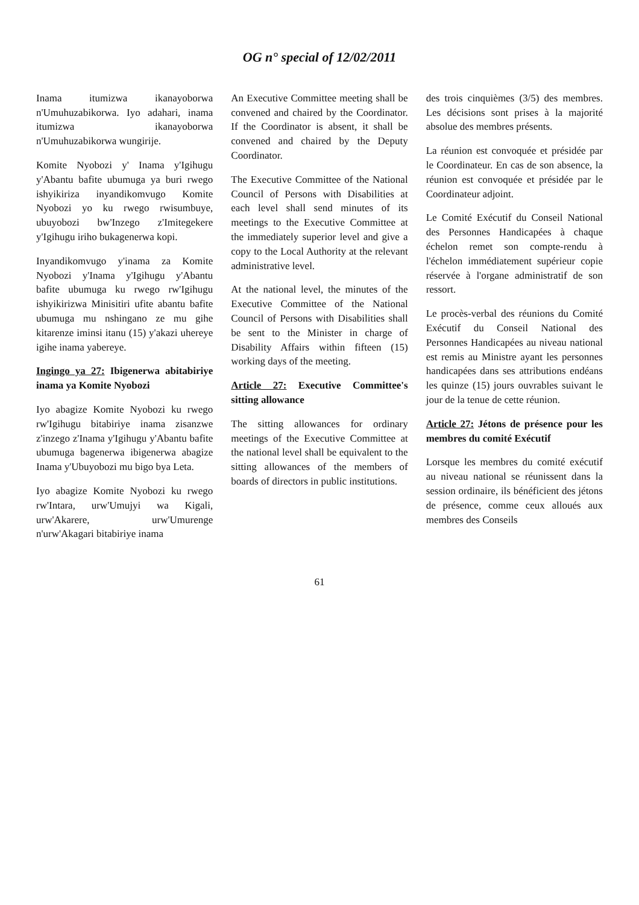OG n° special of 12/02/2011
Inama itumizwa ikanayoborwa n'Umuhuzabikorwa. Iyo adahari, inama itumizwa ikanayoborwa n'Umuhuzabikorwa wungirije.
Komite Nyobozi y' Inama y'Igihugu y'Abantu bafite ubumuga ya buri rwego ishyikiriza inyandikomvugo Komite Nyobozi yo ku rwego rwisumbuye, ubuyobozi bw'Inzego z'Imitegekere y'Igihugu iriho bukagenerwa kopi.
Inyandikomvugo y'inama za Komite Nyobozi y'Inama y'Igihugu y'Abantu bafite ubumuga ku rwego rw'Igihugu ishyikirizwa Minisitiri ufite abantu bafite ubumuga mu nshingano ze mu gihe kitarenze iminsi itanu (15) y'akazi uhereye igihe inama yabereye.
Ingingo ya 27: Ibigenerwa abitabiriye inama ya Komite Nyobozi
Iyo abagize Komite Nyobozi ku rwego rw'Igihugu bitabiriye inama zisanzwe z'inzego z'Inama y'Igihugu y'Abantu bafite ubumuga bagenerwa ibigenerwa abagize Inama y'Ubuyobozi mu bigo bya Leta.
Iyo abagize Komite Nyobozi ku rwego rw'Intara, urw'Umujyi wa Kigali, urw'Akarere, urw'Umurenge n'urw'Akagari bitabiriye inama
An Executive Committee meeting shall be convened and chaired by the Coordinator. If the Coordinator is absent, it shall be convened and chaired by the Deputy Coordinator.
The Executive Committee of the National Council of Persons with Disabilities at each level shall send minutes of its meetings to the Executive Committee at the immediately superior level and give a copy to the Local Authority at the relevant administrative level.
At the national level, the minutes of the Executive Committee of the National Council of Persons with Disabilities shall be sent to the Minister in charge of Disability Affairs within fifteen (15) working days of the meeting.
Article 27: Executive Committee's sitting allowance
The sitting allowances for ordinary meetings of the Executive Committee at the national level shall be equivalent to the sitting allowances of the members of boards of directors in public institutions.
des trois cinquièmes (3/5) des membres. Les décisions sont prises à la majorité absolue des membres présents.
La réunion est convoquée et présidée par le Coordinateur. En cas de son absence, la réunion est convoquée et présidée par le Coordinateur adjoint.
Le Comité Exécutif du Conseil National des Personnes Handicapées à chaque échelon remet son compte-rendu à l'échelon immédiatement supérieur copie réservée à l'organe administratif de son ressort.
Le procès-verbal des réunions du Comité Exécutif du Conseil National des Personnes Handicapées au niveau national est remis au Ministre ayant les personnes handicapées dans ses attributions endéans les quinze (15) jours ouvrables suivant le jour de la tenue de cette réunion.
Article 27: Jétons de présence pour les membres du comité Exécutif
Lorsque les membres du comité exécutif au niveau national se réunissent dans la session ordinaire, ils bénéficient des jétons de présence, comme ceux alloués aux membres des Conseils
61